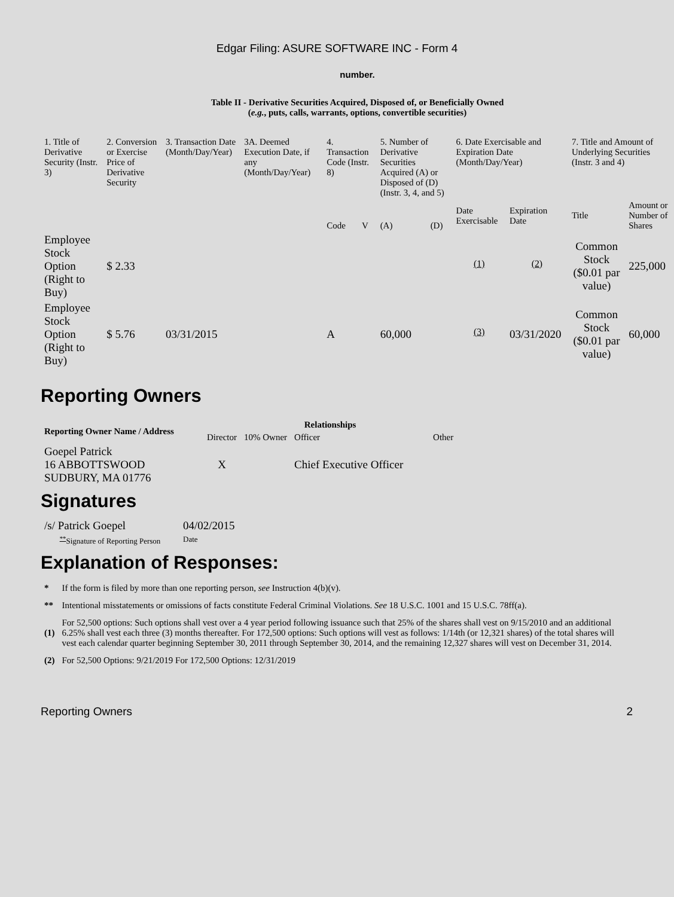Edgar Filing: ASURE SOFTWARE INC - Form 4
number.
Table II - Derivative Securities Acquired, Disposed of, or Beneficially Owned
(e.g., puts, calls, warrants, options, convertible securities)
| 1. Title of Derivative Security (Instr. 3) | 2. Conversion or Exercise Price of Derivative Security | 3. Transaction Date (Month/Day/Year) | 3A. Deemed Execution Date, if any (Month/Day/Year) | 4. Transaction Code (Instr. 8) | | 5. Number of Derivative Securities Acquired (A) or Disposed of (D) (Instr. 3, 4, and 5) | | 6. Date Exercisable and Expiration Date (Month/Day/Year) | | 7. Title and Amount of Underlying Securities (Instr. 3 and 4) | |
| | | | | Code | V | (A) | (D) | Date Exercisable | Expiration Date | Title | Amount or Number of Shares |
| Employee Stock Option (Right to Buy) | $ 2.33 | | | | | | | <sup>(1)</sup> | <sup>(2)</sup> | Common Stock ($0.01 par value) | 225,000 |
| Employee Stock Option (Right to Buy) | $ 5.76 | 03/31/2015 | | A | | 60,000 | | <sup>(3)</sup> | 03/31/2020 | Common Stock ($0.01 par value) | 60,000 |
Reporting Owners
| Reporting Owner Name / Address | Relationships | | | |
| --- | --- | --- | --- | --- |
| | Director | 10% Owner | Officer | Other |
| Goepel Patrick 16 ABBOTTSWOOD SUDBURY, MA 01776 | X | | Chief Executive Officer | |
Signatures
| /s/ Patrick Goepel | 04/02/2015 |
| <sup>**</sup> Signature of Reporting Person | Date |
Explanation of Responses:
| * | If the form is filed by more than one reporting person, see Instruction 4(b)(v). |
| ** | Intentional misstatements or omissions of facts constitute Federal Criminal Violations. See 18 U.S.C. 1001 and 15 U.S.C. 78ff(a). |
| (1) | For 52,500 options: Such options shall vest over a 4 year period following issuance such that 25% of the shares shall vest on 9/15/2010 and an additional 6.25% shall vest each three (3) months thereafter. For 172,500 options: Such options will vest as follows: 1/14th (or 12,321 shares) of the total shares will vest each calendar quarter beginning September 30, 2011 through September 30, 2014, and the remaining 12,327 shares will vest on December 31, 2014. |
| (2) | For 52,500 Options: 9/21/2019 For 172,500 Options: 12/31/2019 |
Reporting Owners 2